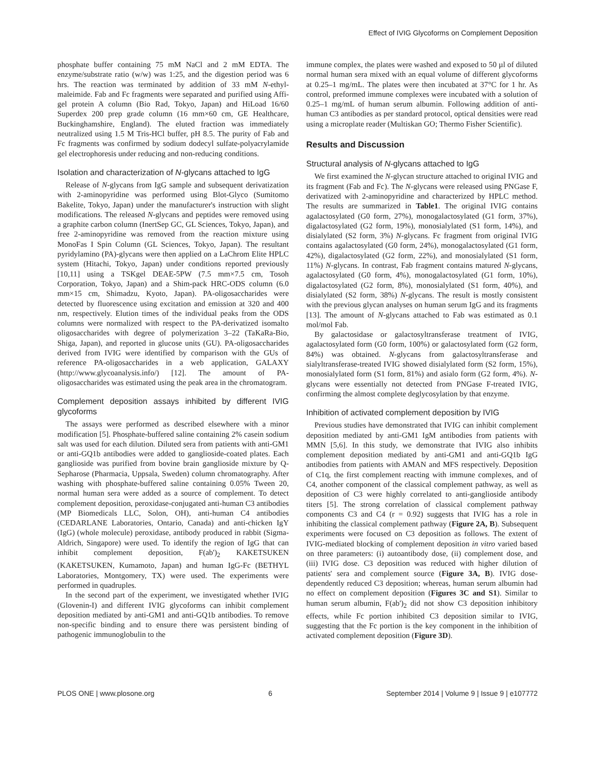Effect of IVIG Glycoforms on Complement Deposition
phosphate buffer containing 75 mM NaCl and 2 mM EDTA. The enzyme/substrate ratio (w/w) was 1:25, and the digestion period was 6 hrs. The reaction was terminated by addition of 33 mM N-ethyl-maleimide. Fab and Fc fragments were separated and purified using Affi-gel protein A column (Bio Rad, Tokyo, Japan) and HiLoad 16/60 Superdex 200 prep grade column (16 mm×60 cm, GE Healthcare, Buckinghamshire, England). The eluted fraction was immediately neutralized using 1.5 M Tris-HCl buffer, pH 8.5. The purity of Fab and Fc fragments was confirmed by sodium dodecyl sulfate-polyacrylamide gel electrophoresis under reducing and non-reducing conditions.
Isolation and characterization of N-glycans attached to IgG
Release of N-glycans from IgG sample and subsequent derivatization with 2-aminopyridine was performed using Blot-Glyco (Sumitomo Bakelite, Tokyo, Japan) under the manufacturer's instruction with slight modifications. The released N-glycans and peptides were removed using a graphite carbon column (InertSep GC, GL Sciences, Tokyo, Japan), and free 2-aminopyridine was removed from the reaction mixture using MonoFas I Spin Column (GL Sciences, Tokyo, Japan). The resultant pyridylamino (PA)-glycans were then applied on a LaChrom Elite HPLC system (Hitachi, Tokyo, Japan) under conditions reported previously [10,11] using a TSKgel DEAE-5PW (7.5 mm×7.5 cm, Tosoh Corporation, Tokyo, Japan) and a Shim-pack HRC-ODS column (6.0 mm×15 cm, Shimadzu, Kyoto, Japan). PA-oligosaccharides were detected by fluorescence using excitation and emission at 320 and 400 nm, respectively. Elution times of the individual peaks from the ODS columns were normalized with respect to the PA-derivatized isomalto oligosaccharides with degree of polymerization 3–22 (TaKaRa-Bio, Shiga, Japan), and reported in glucose units (GU). PA-oligosaccharides derived from IVIG were identified by comparison with the GUs of reference PA-oligosaccharides in a web application, GALAXY (http://www.glycoanalysis.info/) [12]. The amount of PA-oligosaccharides was estimated using the peak area in the chromatogram.
Complement deposition assays inhibited by different IVIG glycoforms
The assays were performed as described elsewhere with a minor modification [5]. Phosphate-buffered saline containing 2% casein sodium salt was used for each dilution. Diluted sera from patients with anti-GM1 or anti-GQ1b antibodies were added to ganglioside-coated plates. Each ganglioside was purified from bovine brain ganglioside mixture by Q-Sepharose (Pharmacia, Uppsala, Sweden) column chromatography. After washing with phosphate-buffered saline containing 0.05% Tween 20, normal human sera were added as a source of complement. To detect complement deposition, peroxidase-conjugated anti-human C3 antibodies (MP Biomedicals LLC, Solon, OH), anti-human C4 antibodies (CEDARLANE Laboratories, Ontario, Canada) and anti-chicken IgY (IgG) (whole molecule) peroxidase, antibody produced in rabbit (Sigma-Aldrich, Singapore) were used. To identify the region of IgG that can inhibit complement deposition, F(ab')<sub>2</sub> KAKETSUKEN (KAKETSUKEN, Kumamoto, Japan) and human IgG-Fc (BETHYL Laboratories, Montgomery, TX) were used. The experiments were performed in quadruples.
In the second part of the experiment, we investigated whether IVIG (Glovenin-I) and different IVIG glycoforms can inhibit complement deposition mediated by anti-GM1 and anti-GQ1b antibodies. To remove non-specific binding and to ensure there was persistent binding of pathogenic immunoglobulin to the
immune complex, the plates were washed and exposed to 50 µl of diluted normal human sera mixed with an equal volume of different glycoforms at 0.25–1 mg/mL. The plates were then incubated at 37°C for 1 hr. As control, preformed immune complexes were incubated with a solution of 0.25–1 mg/mL of human serum albumin. Following addition of anti-human C3 antibodies as per standard protocol, optical densities were read using a microplate reader (Multiskan GO; Thermo Fisher Scientific).
Results and Discussion
Structural analysis of N-glycans attached to IgG
We first examined the N-glycan structure attached to original IVIG and its fragment (Fab and Fc). The N-glycans were released using PNGase F, derivatized with 2-aminopyridine and characterized by HPLC method. The results are summarized in Table1. The original IVIG contains agalactosylated (G0 form, 27%), monogalactosylated (G1 form, 37%), digalactosylated (G2 form, 19%), monosialylated (S1 form, 14%), and disialylated (S2 form, 3%) N-glycans. Fc fragment from original IVIG contains agalactosylated (G0 form, 24%), monogalactosylated (G1 form, 42%), digalactosylated (G2 form, 22%), and monosialylated (S1 form, 11%) N-glycans. In contrast, Fab fragment contains matured N-glycans, agalactosylated (G0 form, 4%), monogalactosylated (G1 form, 10%), digalactosylated (G2 form, 8%), monosialylated (S1 form, 40%), and disialylated (S2 form, 38%) N-glycans. The result is mostly consistent with the previous glycan analyses on human serum IgG and its fragments [13]. The amount of N-glycans attached to Fab was estimated as 0.1 mol/mol Fab.
By galactosidase or galactosyltransferase treatment of IVIG, agalactosylated form (G0 form, 100%) or galactosylated form (G2 form, 84%) was obtained. N-glycans from galactosyltransferase and sialyltransferase-treated IVIG showed disialylated form (S2 form, 15%), monosialylated form (S1 form, 81%) and asialo form (G2 form, 4%). N-glycans were essentially not detected from PNGase F-treated IVIG, confirming the almost complete deglycosylation by that enzyme.
Inhibition of activated complement deposition by IVIG
Previous studies have demonstrated that IVIG can inhibit complement deposition mediated by anti-GM1 IgM antibodies from patients with MMN [5,6]. In this study, we demonstrate that IVIG also inhibits complement deposition mediated by anti-GM1 and anti-GQ1b IgG antibodies from patients with AMAN and MFS respectively. Deposition of C1q, the first complement reacting with immune complexes, and of C4, another component of the classical complement pathway, as well as deposition of C3 were highly correlated to anti-ganglioside antibody titers [5]. The strong correlation of classical complement pathway components C3 and C4 (r = 0.92) suggests that IVIG has a role in inhibiting the classical complement pathway (Figure 2A, B). Subsequent experiments were focused on C3 deposition as follows. The extent of IVIG-mediated blocking of complement deposition in vitro varied based on three parameters: (i) autoantibody dose, (ii) complement dose, and (iii) IVIG dose. C3 deposition was reduced with higher dilution of patients' sera and complement source (Figure 3A, B). IVIG dose-dependently reduced C3 deposition; whereas, human serum albumin had no effect on complement deposition (Figures 3C and S1). Similar to human serum albumin, F(ab')<sub>2</sub> did not show C3 deposition inhibitory effects, while Fc portion inhibited C3 deposition similar to IVIG, suggesting that the Fc portion is the key component in the inhibition of activated complement deposition (Figure 3D).
PLOS ONE | www.plosone.org 6 September 2014 | Volume 9 | Issue 9 | e107772